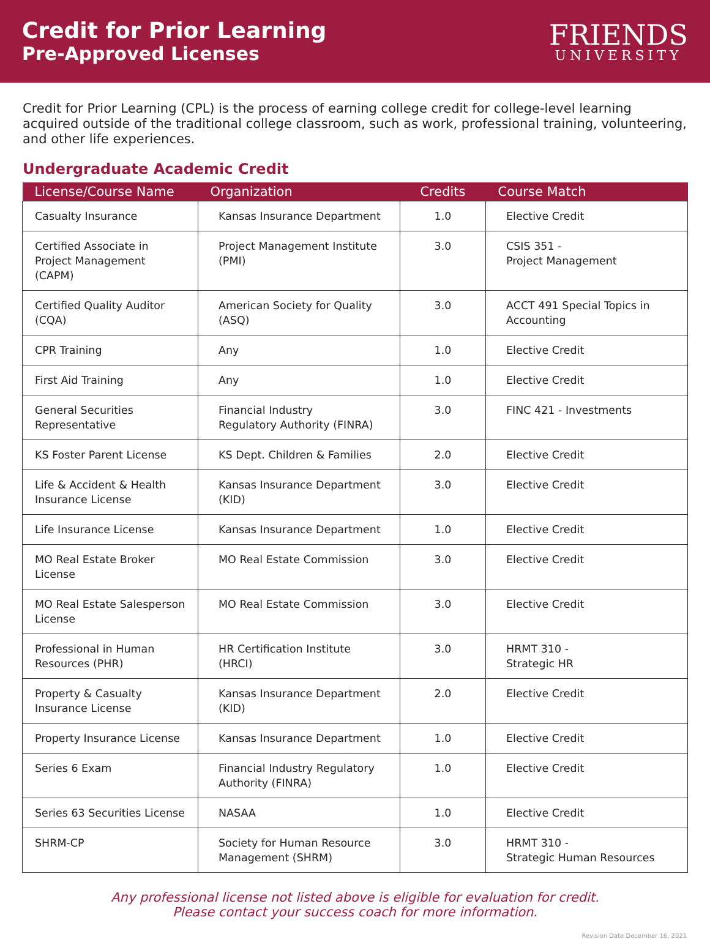Credit for Prior Learning
Pre-Approved Licenses
FRIENDS
UNIVERSITY
Credit for Prior Learning (CPL) is the process of earning college credit for college-level learning acquired outside of the traditional college classroom, such as work, professional training, volunteering, and other life experiences.
Undergraduate Academic Credit
| License/Course Name | Organization | Credits | Course Match |
| --- | --- | --- | --- |
| Casualty Insurance | Kansas Insurance Department | 1.0 | Elective Credit |
| Certified Associate in Project Management (CAPM) | Project Management Institute (PMI) | 3.0 | CSIS 351 - Project Management |
| Certified Quality Auditor (CQA) | American Society for Quality (ASQ) | 3.0 | ACCT 491 Special Topics in Accounting |
| CPR Training | Any | 1.0 | Elective Credit |
| First Aid Training | Any | 1.0 | Elective Credit |
| General Securities Representative | Financial Industry Regulatory Authority (FINRA) | 3.0 | FINC 421 - Investments |
| KS Foster Parent License | KS Dept. Children & Families | 2.0 | Elective Credit |
| Life & Accident & Health Insurance License | Kansas Insurance Department (KID) | 3.0 | Elective Credit |
| Life Insurance License | Kansas Insurance Department | 1.0 | Elective Credit |
| MO Real Estate Broker License | MO Real Estate Commission | 3.0 | Elective Credit |
| MO Real Estate Salesperson License | MO Real Estate Commission | 3.0 | Elective Credit |
| Professional in Human Resources (PHR) | HR Certification Institute (HRCI) | 3.0 | HRMT 310 - Strategic HR |
| Property & Casualty Insurance License | Kansas Insurance Department (KID) | 2.0 | Elective Credit |
| Property Insurance License | Kansas Insurance Department | 1.0 | Elective Credit |
| Series 6 Exam | Financial Industry Regulatory Authority (FINRA) | 1.0 | Elective Credit |
| Series 63 Securities License | NASAA | 1.0 | Elective Credit |
| SHRM-CP | Society for Human Resource Management (SHRM) | 3.0 | HRMT 310 - Strategic Human Resources |
Any professional license not listed above is eligible for evaluation for credit.
Please contact your success coach for more information.
Revision Date December 16, 2021